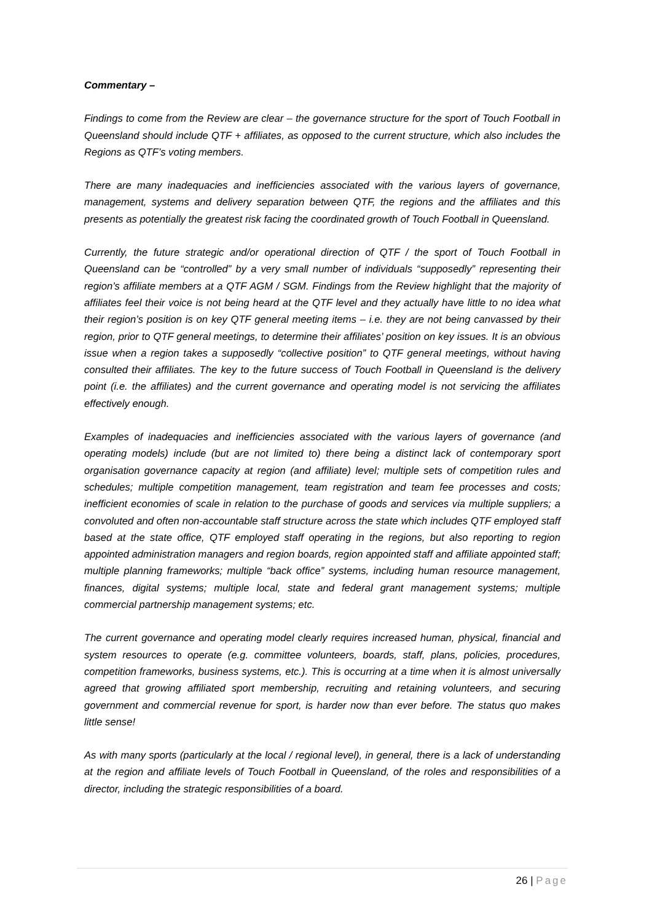Commentary –
Findings to come from the Review are clear – the governance structure for the sport of Touch Football in Queensland should include QTF + affiliates, as opposed to the current structure, which also includes the Regions as QTF’s voting members.
There are many inadequacies and inefficiencies associated with the various layers of governance, management, systems and delivery separation between QTF, the regions and the affiliates and this presents as potentially the greatest risk facing the coordinated growth of Touch Football in Queensland.
Currently, the future strategic and/or operational direction of QTF / the sport of Touch Football in Queensland can be “controlled” by a very small number of individuals “supposedly” representing their region’s affiliate members at a QTF AGM / SGM. Findings from the Review highlight that the majority of affiliates feel their voice is not being heard at the QTF level and they actually have little to no idea what their region’s position is on key QTF general meeting items – i.e. they are not being canvassed by their region, prior to QTF general meetings, to determine their affiliates’ position on key issues. It is an obvious issue when a region takes a supposedly “collective position” to QTF general meetings, without having consulted their affiliates. The key to the future success of Touch Football in Queensland is the delivery point (i.e. the affiliates) and the current governance and operating model is not servicing the affiliates effectively enough.
Examples of inadequacies and inefficiencies associated with the various layers of governance (and operating models) include (but are not limited to) there being a distinct lack of contemporary sport organisation governance capacity at region (and affiliate) level; multiple sets of competition rules and schedules; multiple competition management, team registration and team fee processes and costs; inefficient economies of scale in relation to the purchase of goods and services via multiple suppliers; a convoluted and often non-accountable staff structure across the state which includes QTF employed staff based at the state office, QTF employed staff operating in the regions, but also reporting to region appointed administration managers and region boards, region appointed staff and affiliate appointed staff; multiple planning frameworks; multiple “back office” systems, including human resource management, finances, digital systems; multiple local, state and federal grant management systems; multiple commercial partnership management systems; etc.
The current governance and operating model clearly requires increased human, physical, financial and system resources to operate (e.g. committee volunteers, boards, staff, plans, policies, procedures, competition frameworks, business systems, etc.). This is occurring at a time when it is almost universally agreed that growing affiliated sport membership, recruiting and retaining volunteers, and securing government and commercial revenue for sport, is harder now than ever before. The status quo makes little sense!
As with many sports (particularly at the local / regional level), in general, there is a lack of understanding at the region and affiliate levels of Touch Football in Queensland, of the roles and responsibilities of a director, including the strategic responsibilities of a board.
26 | Page